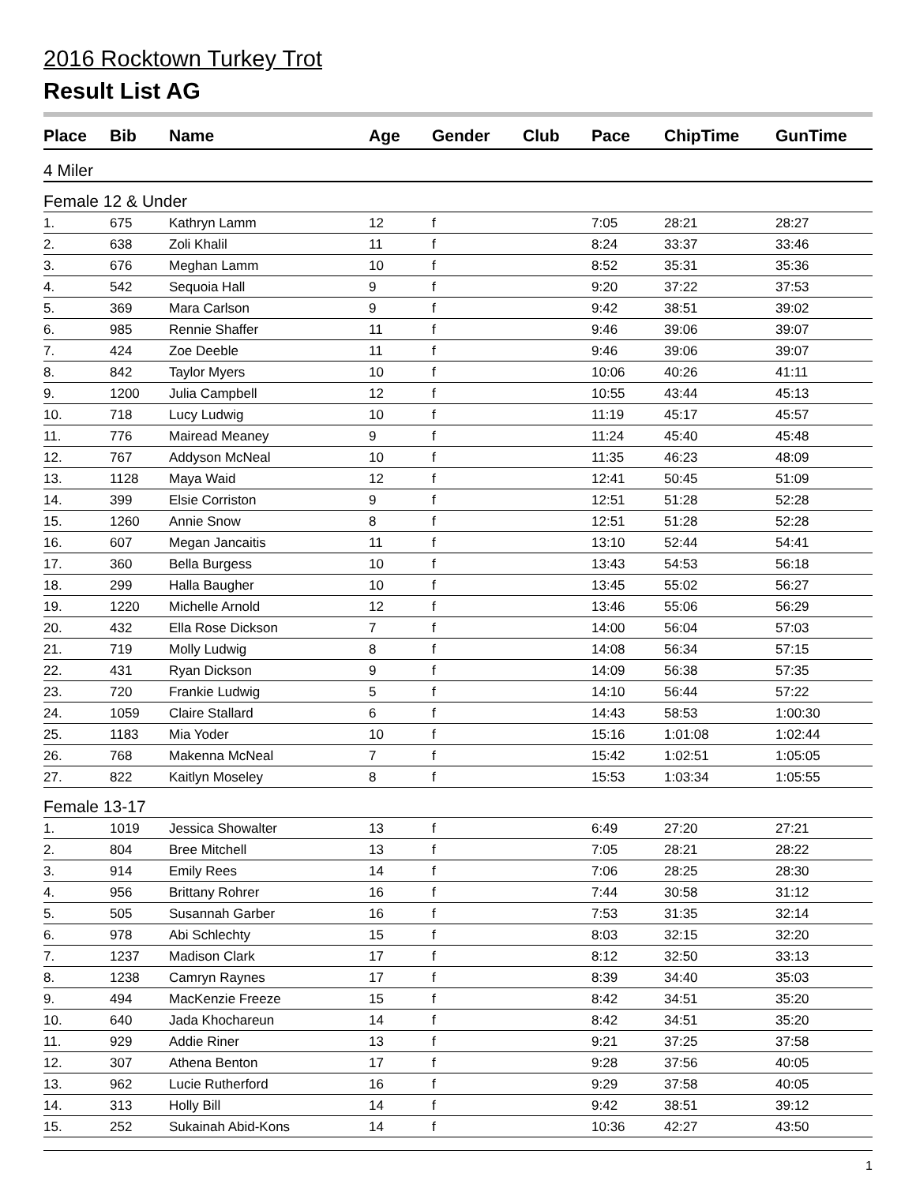2016 Rocktown Turkey Trot
Result List AG
| Place | Bib | Name | Age | Gender | Club | Pace | ChipTime | GunTime |
| --- | --- | --- | --- | --- | --- | --- | --- | --- |
| 4 Miler | | | | | | | | |
| Female 12 & Under | | | | | | | | |
| 1. | 675 | Kathryn Lamm | 12 | f | | 7:05 | 28:21 | 28:27 |
| 2. | 638 | Zoli Khalil | 11 | f | | 8:24 | 33:37 | 33:46 |
| 3. | 676 | Meghan Lamm | 10 | f | | 8:52 | 35:31 | 35:36 |
| 4. | 542 | Sequoia Hall | 9 | f | | 9:20 | 37:22 | 37:53 |
| 5. | 369 | Mara Carlson | 9 | f | | 9:42 | 38:51 | 39:02 |
| 6. | 985 | Rennie Shaffer | 11 | f | | 9:46 | 39:06 | 39:07 |
| 7. | 424 | Zoe Deeble | 11 | f | | 9:46 | 39:06 | 39:07 |
| 8. | 842 | Taylor Myers | 10 | f | | 10:06 | 40:26 | 41:11 |
| 9. | 1200 | Julia Campbell | 12 | f | | 10:55 | 43:44 | 45:13 |
| 10. | 718 | Lucy Ludwig | 10 | f | | 11:19 | 45:17 | 45:57 |
| 11. | 776 | Mairead Meaney | 9 | f | | 11:24 | 45:40 | 45:48 |
| 12. | 767 | Addyson McNeal | 10 | f | | 11:35 | 46:23 | 48:09 |
| 13. | 1128 | Maya Waid | 12 | f | | 12:41 | 50:45 | 51:09 |
| 14. | 399 | Elsie Corriston | 9 | f | | 12:51 | 51:28 | 52:28 |
| 15. | 1260 | Annie Snow | 8 | f | | 12:51 | 51:28 | 52:28 |
| 16. | 607 | Megan Jancaitis | 11 | f | | 13:10 | 52:44 | 54:41 |
| 17. | 360 | Bella Burgess | 10 | f | | 13:43 | 54:53 | 56:18 |
| 18. | 299 | Halla Baugher | 10 | f | | 13:45 | 55:02 | 56:27 |
| 19. | 1220 | Michelle Arnold | 12 | f | | 13:46 | 55:06 | 56:29 |
| 20. | 432 | Ella Rose Dickson | 7 | f | | 14:00 | 56:04 | 57:03 |
| 21. | 719 | Molly Ludwig | 8 | f | | 14:08 | 56:34 | 57:15 |
| 22. | 431 | Ryan Dickson | 9 | f | | 14:09 | 56:38 | 57:35 |
| 23. | 720 | Frankie Ludwig | 5 | f | | 14:10 | 56:44 | 57:22 |
| 24. | 1059 | Claire Stallard | 6 | f | | 14:43 | 58:53 | 1:00:30 |
| 25. | 1183 | Mia Yoder | 10 | f | | 15:16 | 1:01:08 | 1:02:44 |
| 26. | 768 | Makenna McNeal | 7 | f | | 15:42 | 1:02:51 | 1:05:05 |
| 27. | 822 | Kaitlyn Moseley | 8 | f | | 15:53 | 1:03:34 | 1:05:55 |
| Female 13-17 | | | | | | | | |
| 1. | 1019 | Jessica Showalter | 13 | f | | 6:49 | 27:20 | 27:21 |
| 2. | 804 | Bree Mitchell | 13 | f | | 7:05 | 28:21 | 28:22 |
| 3. | 914 | Emily Rees | 14 | f | | 7:06 | 28:25 | 28:30 |
| 4. | 956 | Brittany Rohrer | 16 | f | | 7:44 | 30:58 | 31:12 |
| 5. | 505 | Susannah Garber | 16 | f | | 7:53 | 31:35 | 32:14 |
| 6. | 978 | Abi Schlechty | 15 | f | | 8:03 | 32:15 | 32:20 |
| 7. | 1237 | Madison Clark | 17 | f | | 8:12 | 32:50 | 33:13 |
| 8. | 1238 | Camryn Raynes | 17 | f | | 8:39 | 34:40 | 35:03 |
| 9. | 494 | MacKenzie Freeze | 15 | f | | 8:42 | 34:51 | 35:20 |
| 10. | 640 | Jada Khochareun | 14 | f | | 8:42 | 34:51 | 35:20 |
| 11. | 929 | Addie Riner | 13 | f | | 9:21 | 37:25 | 37:58 |
| 12. | 307 | Athena Benton | 17 | f | | 9:28 | 37:56 | 40:05 |
| 13. | 962 | Lucie Rutherford | 16 | f | | 9:29 | 37:58 | 40:05 |
| 14. | 313 | Holly Bill | 14 | f | | 9:42 | 38:51 | 39:12 |
| 15. | 252 | Sukainah Abid-Kons | 14 | f | | 10:36 | 42:27 | 43:50 |
1